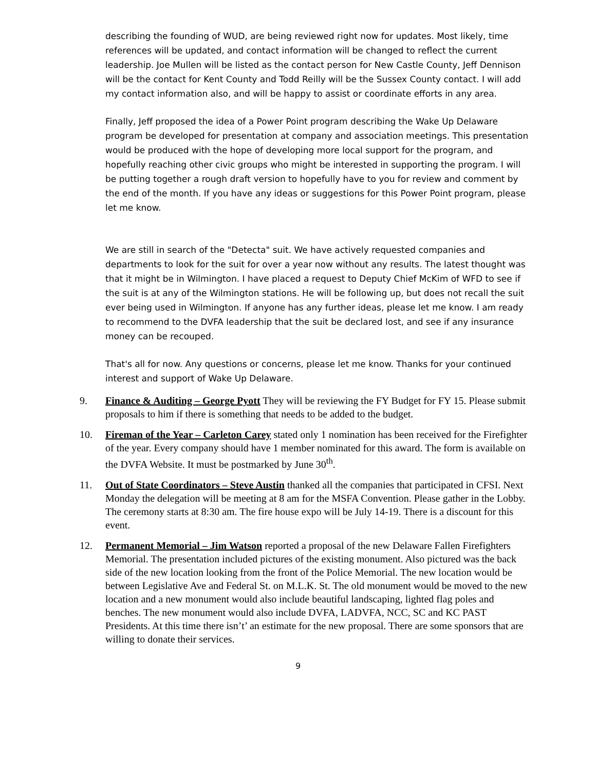describing the founding of WUD, are being reviewed right now for updates. Most likely, time references will be updated, and contact information will be changed to reflect the current leadership. Joe Mullen will be listed as the contact person for New Castle County, Jeff Dennison will be the contact for Kent County and Todd Reilly will be the Sussex County contact. I will add my contact information also, and will be happy to assist or coordinate efforts in any area.
Finally, Jeff proposed the idea of a Power Point program describing the Wake Up Delaware program be developed for presentation at company and association meetings. This presentation would be produced with the hope of developing more local support for the program, and hopefully reaching other civic groups who might be interested in supporting the program. I will be putting together a rough draft version to hopefully have to you for review and comment by the end of the month. If you have any ideas or suggestions for this Power Point program, please let me know.
We are still in search of the "Detecta" suit. We have actively requested companies and departments to look for the suit for over a year now without any results. The latest thought was that it might be in Wilmington. I have placed a request to Deputy Chief McKim of WFD to see if the suit is at any of the Wilmington stations. He will be following up, but does not recall the suit ever being used in Wilmington. If anyone has any further ideas, please let me know. I am ready to recommend to the DVFA leadership that the suit be declared lost, and see if any insurance money can be recouped.
That's all for now. Any questions or concerns, please let me know. Thanks for your continued interest and support of Wake Up Delaware.
9. Finance & Auditing – George Pyott They will be reviewing the FY Budget for FY 15. Please submit proposals to him if there is something that needs to be added to the budget.
10. Fireman of the Year – Carleton Carey stated only 1 nomination has been received for the Firefighter of the year. Every company should have 1 member nominated for this award. The form is available on the DVFA Website. It must be postmarked by June 30<sup>th</sup>.
11. Out of State Coordinators – Steve Austin thanked all the companies that participated in CFSI. Next Monday the delegation will be meeting at 8 am for the MSFA Convention. Please gather in the Lobby. The ceremony starts at 8:30 am. The fire house expo will be July 14-19. There is a discount for this event.
12. Permanent Memorial – Jim Watson reported a proposal of the new Delaware Fallen Firefighters Memorial. The presentation included pictures of the existing monument. Also pictured was the back side of the new location looking from the front of the Police Memorial. The new location would be between Legislative Ave and Federal St. on M.L.K. St. The old monument would be moved to the new location and a new monument would also include beautiful landscaping, lighted flag poles and benches. The new monument would also include DVFA, LADVFA, NCC, SC and KC PAST Presidents. At this time there isn’t’ an estimate for the new proposal. There are some sponsors that are willing to donate their services.
9